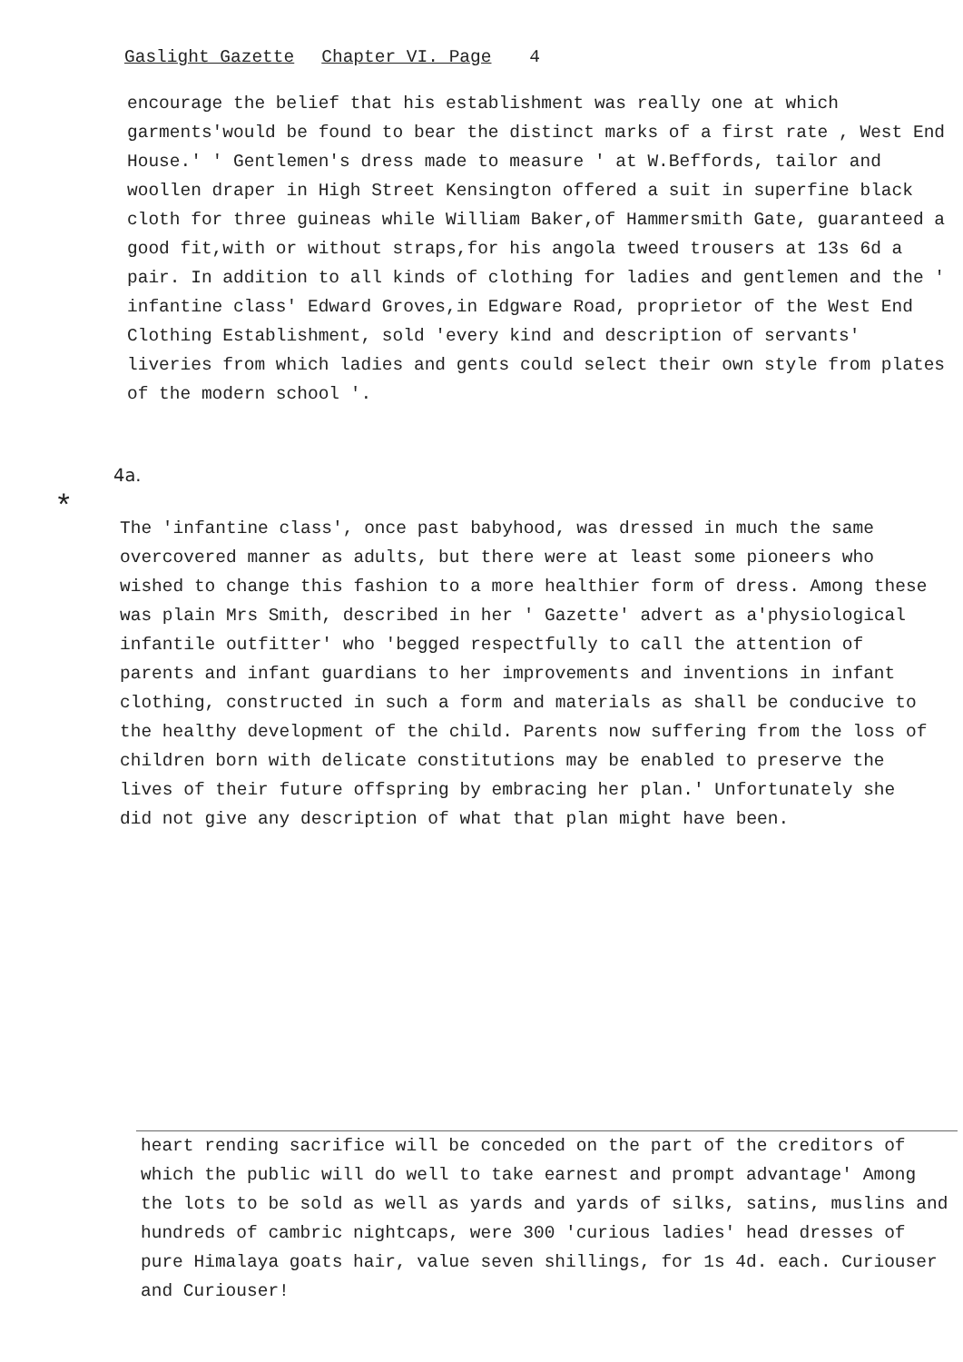Gaslight Gazette Chapter VI. Page 4
encourage the belief that his establishment was really one at which garments'would be found to bear the distinct marks of a first rate , West End House.' ' Gentlemen's dress made to measure ' at W.Beffords, tailor and woollen draper in High Street Kensington offered a suit in superfine black cloth for three guineas while William Baker,of Hammersmith Gate, guaranteed a good fit,with or without straps,for his angola tweed trousers at 13s 6d a pair. In addition to all kinds of clothing for ladies and gentlemen and the ' infantine class' Edward Groves,in Edgware Road, proprietor of the West End Clothing Establishment, sold 'every kind and description of servants' liveries from which ladies and gents could select their own style from plates of the modern school '.
4a.
*
The 'infantine class', once past babyhood, was dressed in much the same overcovered manner as adults, but there were at least some pioneers who wished to change this fashion to a more healthier form of dress. Among these was plain Mrs Smith, described in her ' Gazette' advert as a'physiological infantile outfitter' who 'begged respectfully to call the attention of parents and infant guardians to her improvements and inventions in infant clothing, constructed in such a form and materials as shall be conducive to the healthy development of the child. Parents now suffering from the loss of children born with delicate constitutions may be enabled to preserve the lives of their future offspring by embracing her plan.' Unfortunately she did not give any description of what that plan might have been.
heart rending sacrifice will be conceded on the part of the creditors of which the public will do well to take earnest and prompt advantage' Among the lots to be sold as well as yards and yards of silks, satins, muslins and hundreds of cambric nightcaps, were 300 'curious ladies' head dresses of pure Himalaya goats hair, value seven shillings, for 1s 4d. each. Curiouser and Curiouser!